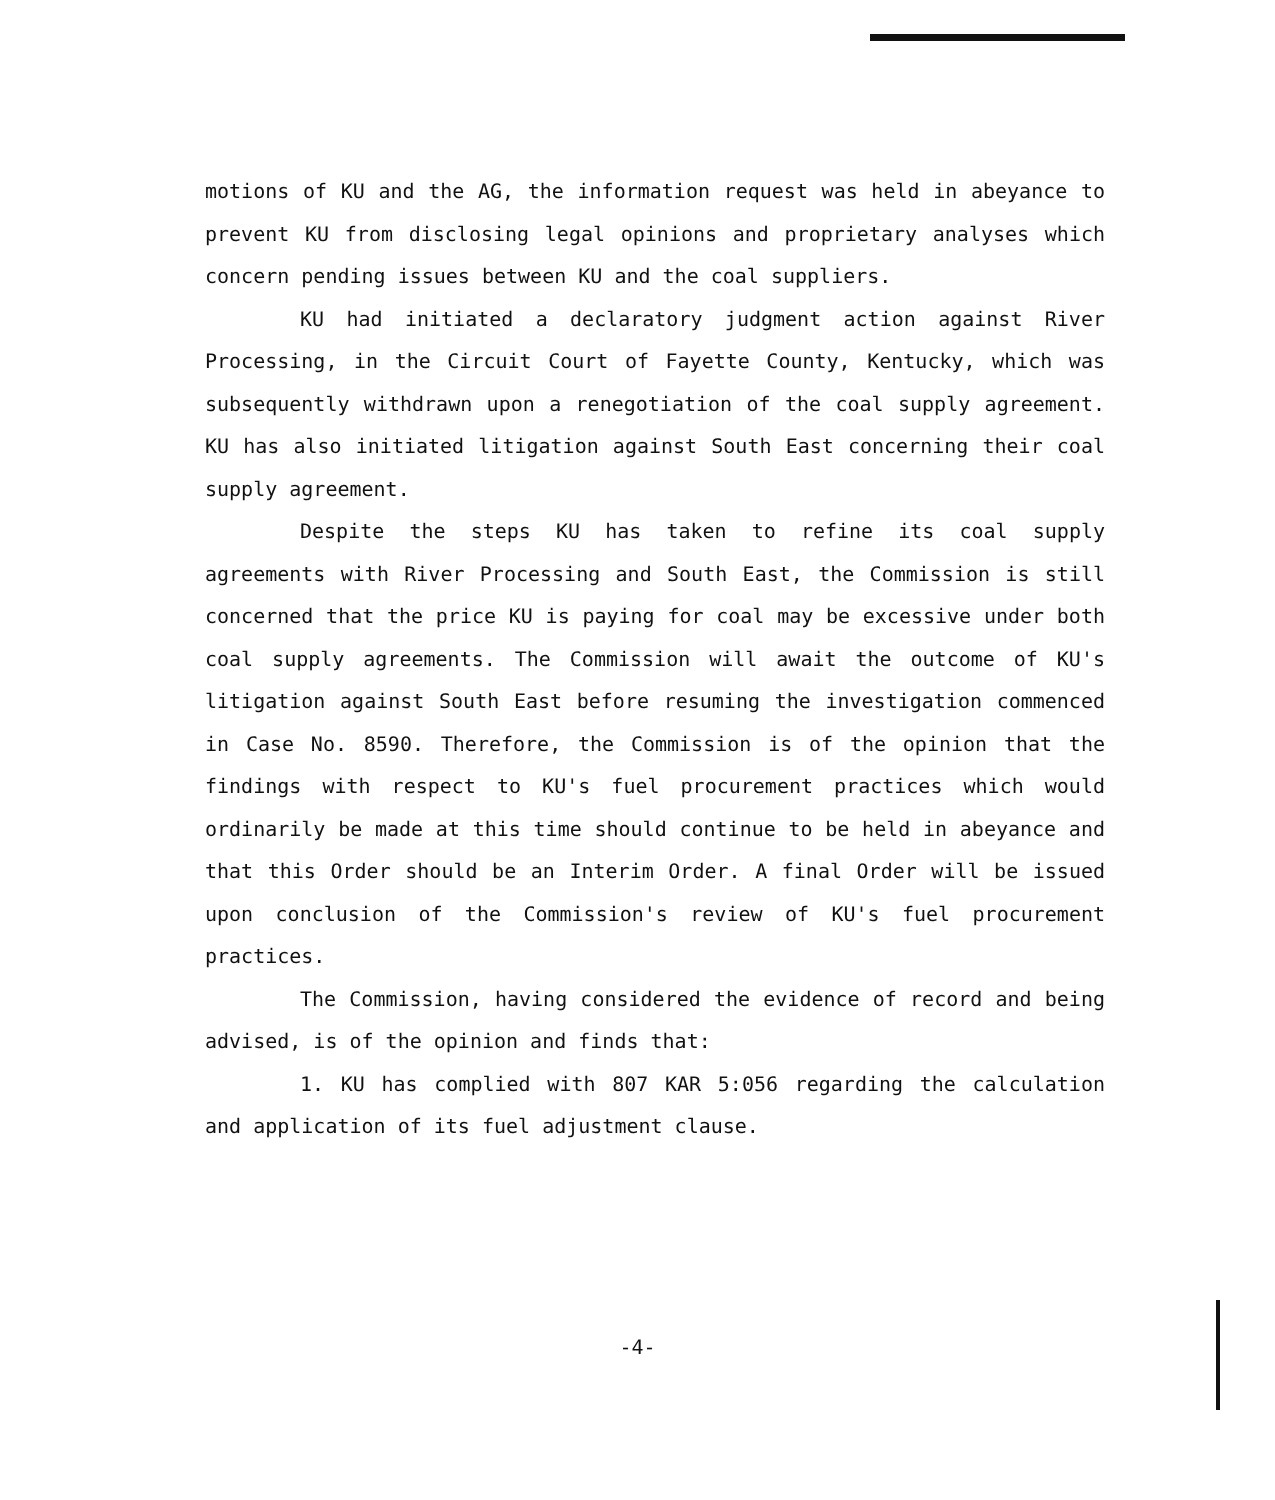motions of KU and the AG, the information request was held in abeyance to prevent KU from disclosing legal opinions and proprietary analyses which concern pending issues between KU and the coal suppliers.
KU had initiated a declaratory judgment action against River Processing, in the Circuit Court of Fayette County, Kentucky, which was subsequently withdrawn upon a renegotiation of the coal supply agreement. KU has also initiated litigation against South East concerning their coal supply agreement.
Despite the steps KU has taken to refine its coal supply agreements with River Processing and South East, the Commission is still concerned that the price KU is paying for coal may be excessive under both coal supply agreements. The Commission will await the outcome of KU's litigation against South East before resuming the investigation commenced in Case No. 8590. Therefore, the Commission is of the opinion that the findings with respect to KU's fuel procurement practices which would ordinarily be made at this time should continue to be held in abeyance and that this Order should be an Interim Order. A final Order will be issued upon conclusion of the Commission's review of KU's fuel procurement practices.
The Commission, having considered the evidence of record and being advised, is of the opinion and finds that:
1. KU has complied with 807 KAR 5:056 regarding the calculation and application of its fuel adjustment clause.
-4-